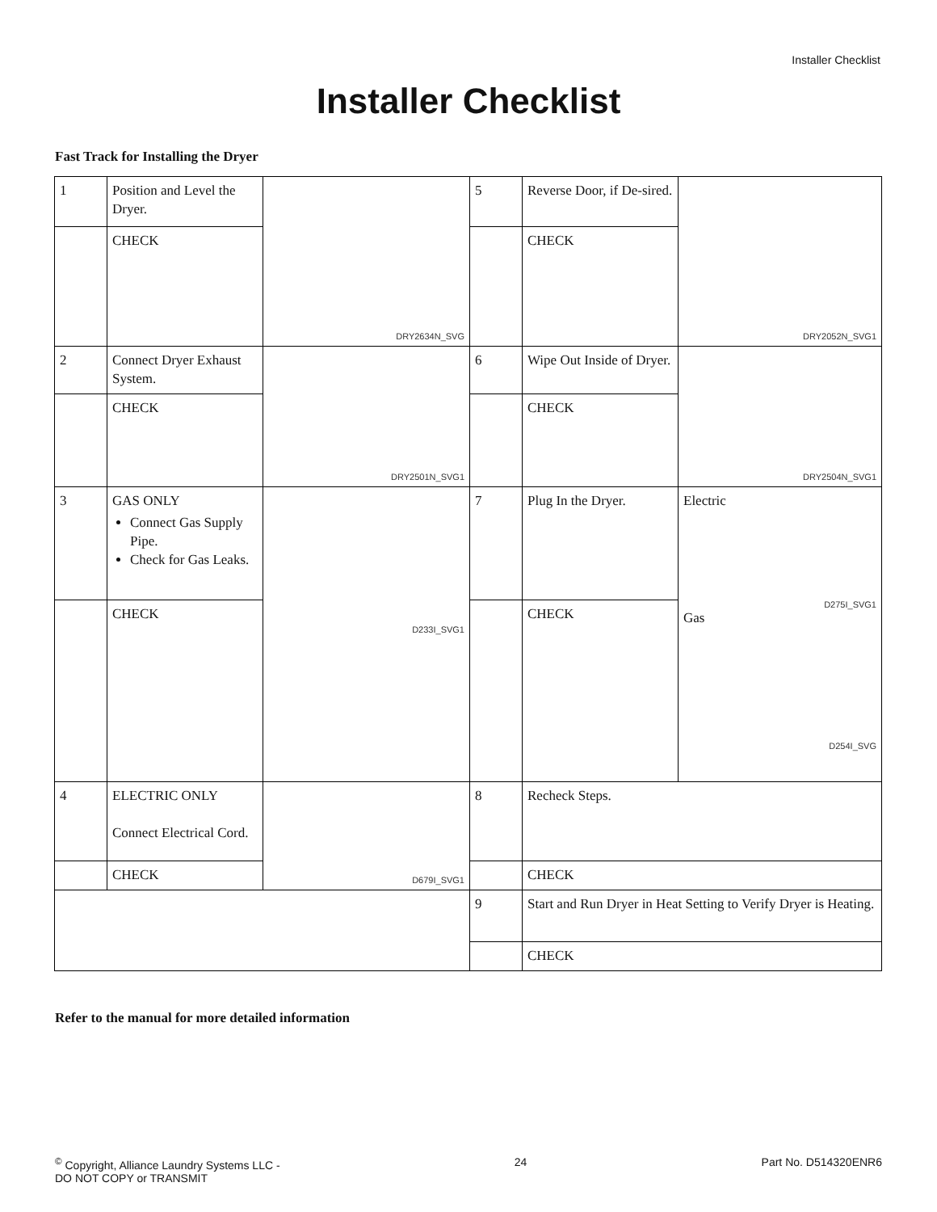Installer Checklist
Installer Checklist
Fast Track for Installing the Dryer
| 1 | Position and Level the Dryer. | DRY2634N_SVG | 5 | Reverse Door, if De-sired. | DRY2052N_SVG1 |
| | CHECK | | | CHECK | |
| 2 | Connect Dryer Exhaust System. | DRY2501N_SVG1 | 6 | Wipe Out Inside of Dryer. | DRY2504N_SVG1 |
| | CHECK | | | CHECK | |
| 3 | GAS ONLY Connect Gas Supply Pipe. Check for Gas Leaks. | D233I_SVG1 | 7 | Plug In the Dryer. | Electric D275I_SVG1 Gas D254I_SVG |
| | CHECK | | | CHECK | |
| 4 | ELECTRIC ONLY Connect Electrical Cord. | D679I_SVG1 | 8 | Recheck Steps. | |
| | CHECK | | | CHECK | |
| | | | 9 | Start and Run Dryer in Heat Setting to Verify Dryer is Heating. | |
| | | | | CHECK | |
Refer to the manual for more detailed information
<sup>©</sup> Copyright, Alliance Laundry Systems LLC -
DO NOT COPY or TRANSMIT
24 Part No. D514320ENR6